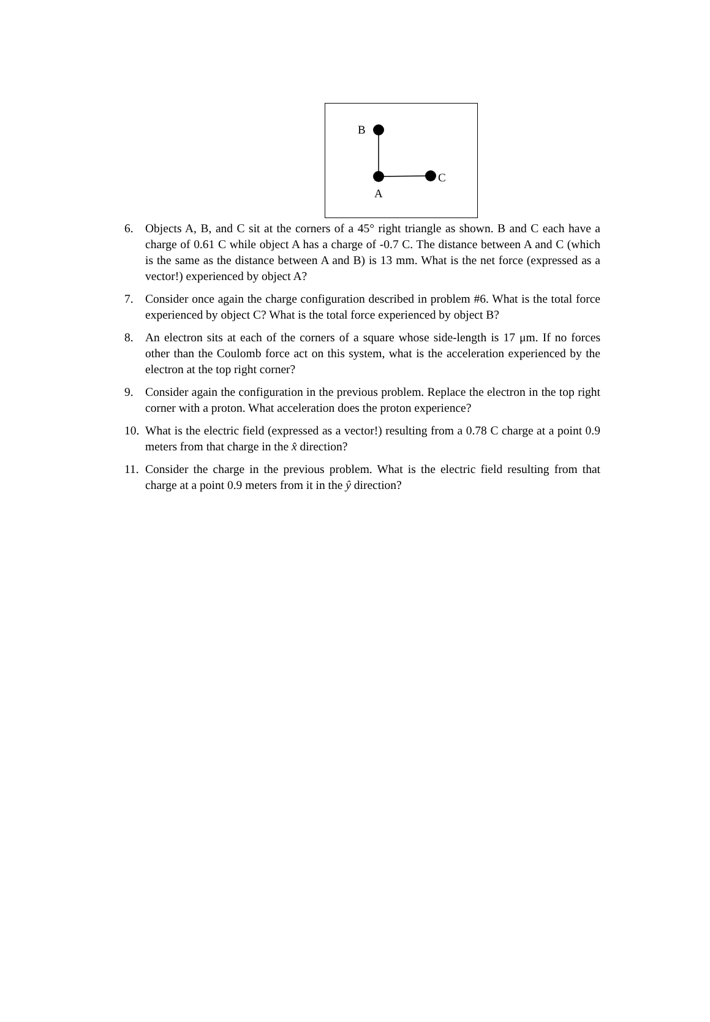B
C
A
6. Objects A, B, and C sit at the corners of a 45° right triangle as shown. B and C each have a charge of 0.61 C while object A has a charge of -0.7 C. The distance between A and C (which is the same as the distance between A and B) is 13 mm. What is the net force (expressed as a vector!) experienced by object A?
7. Consider once again the charge configuration described in problem #6. What is the total force experienced by object C? What is the total force experienced by object B?
8. An electron sits at each of the corners of a square whose side-length is 17 μm. If no forces other than the Coulomb force act on this system, what is the acceleration experienced by the electron at the top right corner?
9. Consider again the configuration in the previous problem. Replace the electron in the top right corner with a proton. What acceleration does the proton experience?
10. What is the electric field (expressed as a vector!) resulting from a 0.78 C charge at a point 0.9 meters from that charge in the x̂ direction?
11. Consider the charge in the previous problem. What is the electric field resulting from that charge at a point 0.9 meters from it in the ŷ direction?